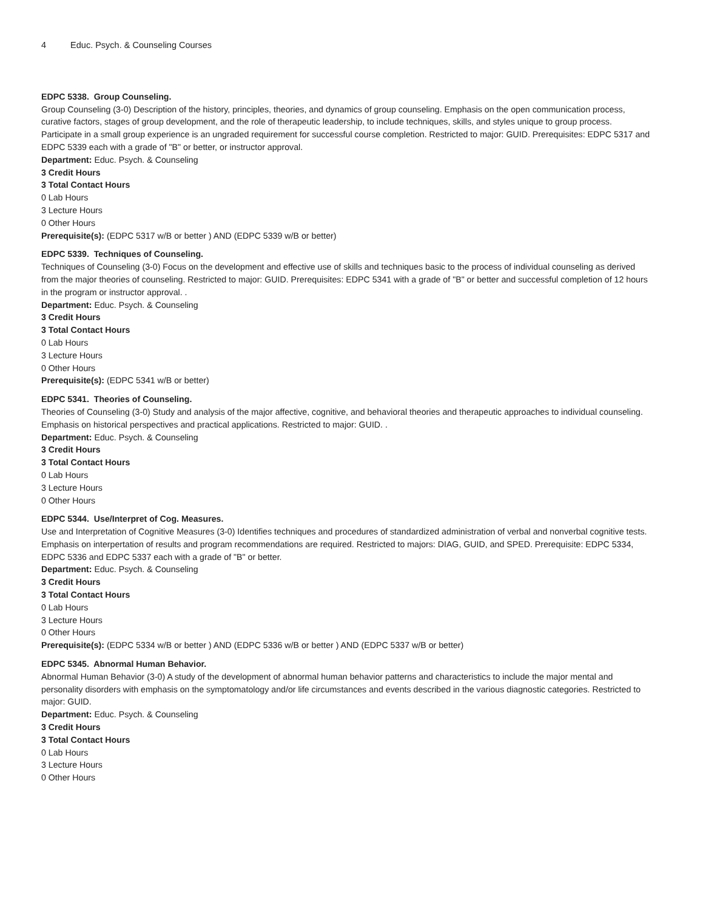4 Educ. Psych. & Counseling Courses
EDPC 5338. Group Counseling.
Group Counseling (3-0) Description of the history, principles, theories, and dynamics of group counseling. Emphasis on the open communication process, curative factors, stages of group development, and the role of therapeutic leadership, to include techniques, skills, and styles unique to group process. Participate in a small group experience is an ungraded requirement for successful course completion. Restricted to major: GUID. Prerequisites: EDPC 5317 and EDPC 5339 each with a grade of "B" or better, or instructor approval.
Department: Educ. Psych. & Counseling
3 Credit Hours
3 Total Contact Hours
0 Lab Hours
3 Lecture Hours
0 Other Hours
Prerequisite(s): (EDPC 5317 w/B or better ) AND (EDPC 5339 w/B or better)
EDPC 5339. Techniques of Counseling.
Techniques of Counseling (3-0) Focus on the development and effective use of skills and techniques basic to the process of individual counseling as derived from the major theories of counseling. Restricted to major: GUID. Prerequisites: EDPC 5341 with a grade of "B" or better and successful completion of 12 hours in the program or instructor approval. .
Department: Educ. Psych. & Counseling
3 Credit Hours
3 Total Contact Hours
0 Lab Hours
3 Lecture Hours
0 Other Hours
Prerequisite(s): (EDPC 5341 w/B or better)
EDPC 5341. Theories of Counseling.
Theories of Counseling (3-0) Study and analysis of the major affective, cognitive, and behavioral theories and therapeutic approaches to individual counseling. Emphasis on historical perspectives and practical applications. Restricted to major: GUID. .
Department: Educ. Psych. & Counseling
3 Credit Hours
3 Total Contact Hours
0 Lab Hours
3 Lecture Hours
0 Other Hours
EDPC 5344. Use/Interpret of Cog. Measures.
Use and Interpretation of Cognitive Measures (3-0) Identifies techniques and procedures of standardized administration of verbal and nonverbal cognitive tests. Emphasis on interpertation of results and program recommendations are required. Restricted to majors: DIAG, GUID, and SPED. Prerequisite: EDPC 5334, EDPC 5336 and EDPC 5337 each with a grade of "B" or better.
Department: Educ. Psych. & Counseling
3 Credit Hours
3 Total Contact Hours
0 Lab Hours
3 Lecture Hours
0 Other Hours
Prerequisite(s): (EDPC 5334 w/B or better ) AND (EDPC 5336 w/B or better ) AND (EDPC 5337 w/B or better)
EDPC 5345. Abnormal Human Behavior.
Abnormal Human Behavior (3-0) A study of the development of abnormal human behavior patterns and characteristics to include the major mental and personality disorders with emphasis on the symptomatology and/or life circumstances and events described in the various diagnostic categories. Restricted to major: GUID.
Department: Educ. Psych. & Counseling
3 Credit Hours
3 Total Contact Hours
0 Lab Hours
3 Lecture Hours
0 Other Hours